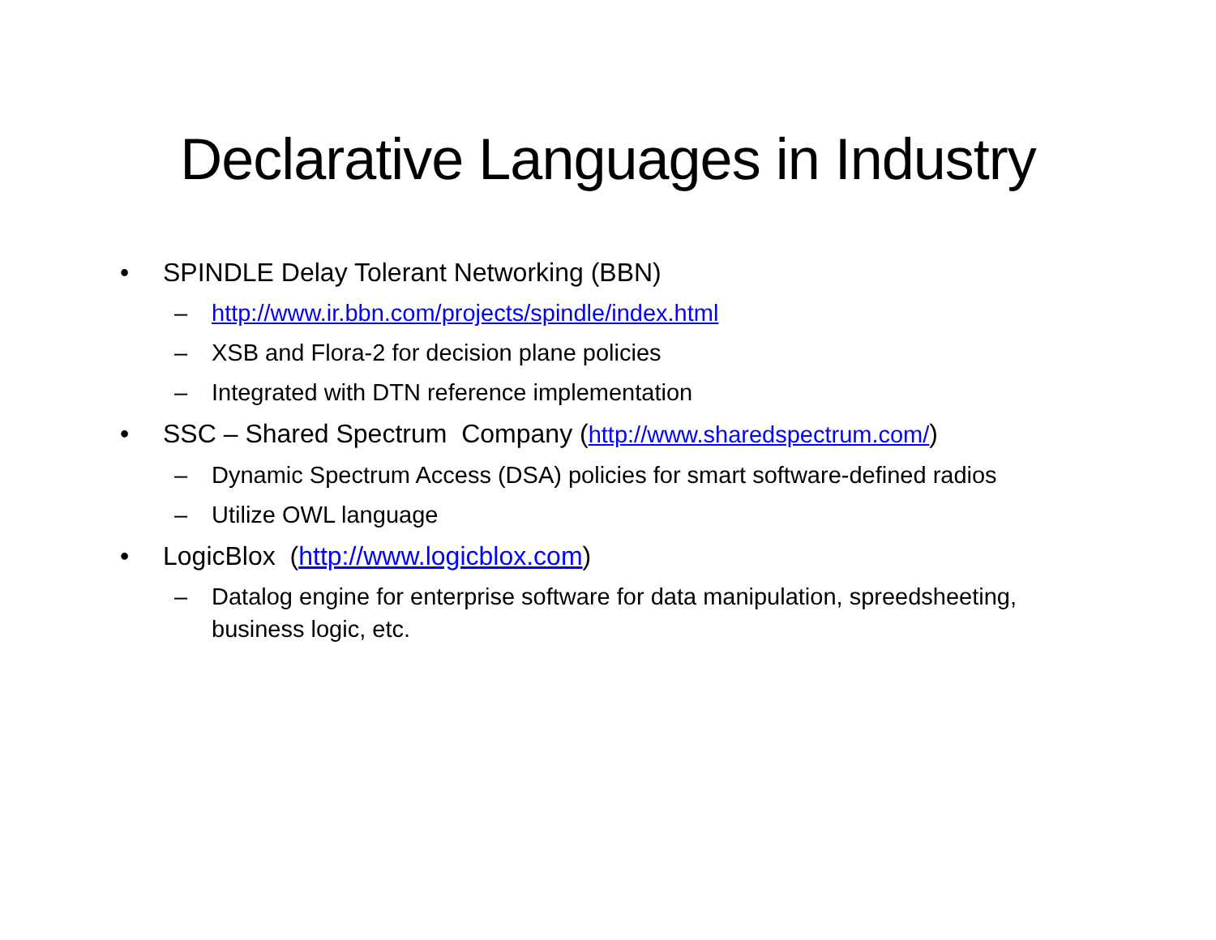Declarative Languages in Industry
• SPINDLE Delay Tolerant Networking (BBN)
– http://www.ir.bbn.com/projects/spindle/index.html
– XSB and Flora-2 for decision plane policies
– Integrated with DTN reference implementation
• SSC – Shared Spectrum Company (http://www.sharedspectrum.com/)
– Dynamic Spectrum Access (DSA) policies for smart software-defined radios
– Utilize OWL language
• LogicBlox (http://www.logicblox.com)
– Datalog engine for enterprise software for data manipulation, spreedsheeting, business logic, etc.